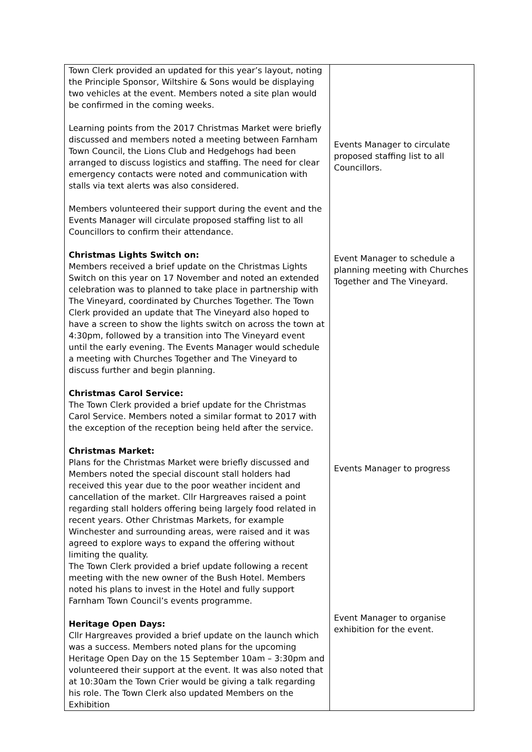| Town Clerk provided an updated for this year’s layout, noting the Principle Sponsor, Wiltshire & Sons would be displaying two vehicles at the event. Members noted a site plan would be confirmed in the coming weeks. Learning points from the 2017 Christmas Market were briefly discussed and members noted a meeting between Farnham Town Council, the Lions Club and Hedgehogs had been arranged to discuss logistics and staffing. The need for clear emergency contacts were noted and communication with stalls via text alerts was also considered. Members volunteered their support during the event and the Events Manager will circulate proposed staffing list to all Councillors to confirm their attendance. Christmas Lights Switch on: Members received a brief update on the Christmas Lights Switch on this year on 17 November and noted an extended celebration was to planned to take place in partnership with The Vineyard, coordinated by Churches Together. The Town Clerk provided an update that The Vineyard also hoped to have a screen to show the lights switch on across the town at 4:30pm, followed by a transition into The Vineyard event until the early evening. The Events Manager would schedule a meeting with Churches Together and The Vineyard to discuss further and begin planning. Christmas Carol Service: The Town Clerk provided a brief update for the Christmas Carol Service. Members noted a similar format to 2017 with the exception of the reception being held after the service. Christmas Market: Plans for the Christmas Market were briefly discussed and Members noted the special discount stall holders had received this year due to the poor weather incident and cancellation of the market. Cllr Hargreaves raised a point regarding stall holders offering being largely food related in recent years. Other Christmas Markets, for example Winchester and surrounding areas, were raised and it was agreed to explore ways to expand the offering without limiting the quality. The Town Clerk provided a brief update following a recent meeting with the new owner of the Bush Hotel. Members noted his plans to invest in the Hotel and fully support Farnham Town Council’s events programme. Heritage Open Days: Cllr Hargreaves provided a brief update on the launch which was a success. Members noted plans for the upcoming Heritage Open Day on the 15 September 10am – 3:30pm and volunteered their support at the event. It was also noted that at 10:30am the Town Crier would be giving a talk regarding his role. The Town Clerk also updated Members on the Exhibition | Events Manager to circulate proposed staffing list to all Councillors. Event Manager to schedule a planning meeting with Churches Together and The Vineyard. Events Manager to progress Event Manager to organise exhibition for the event. |